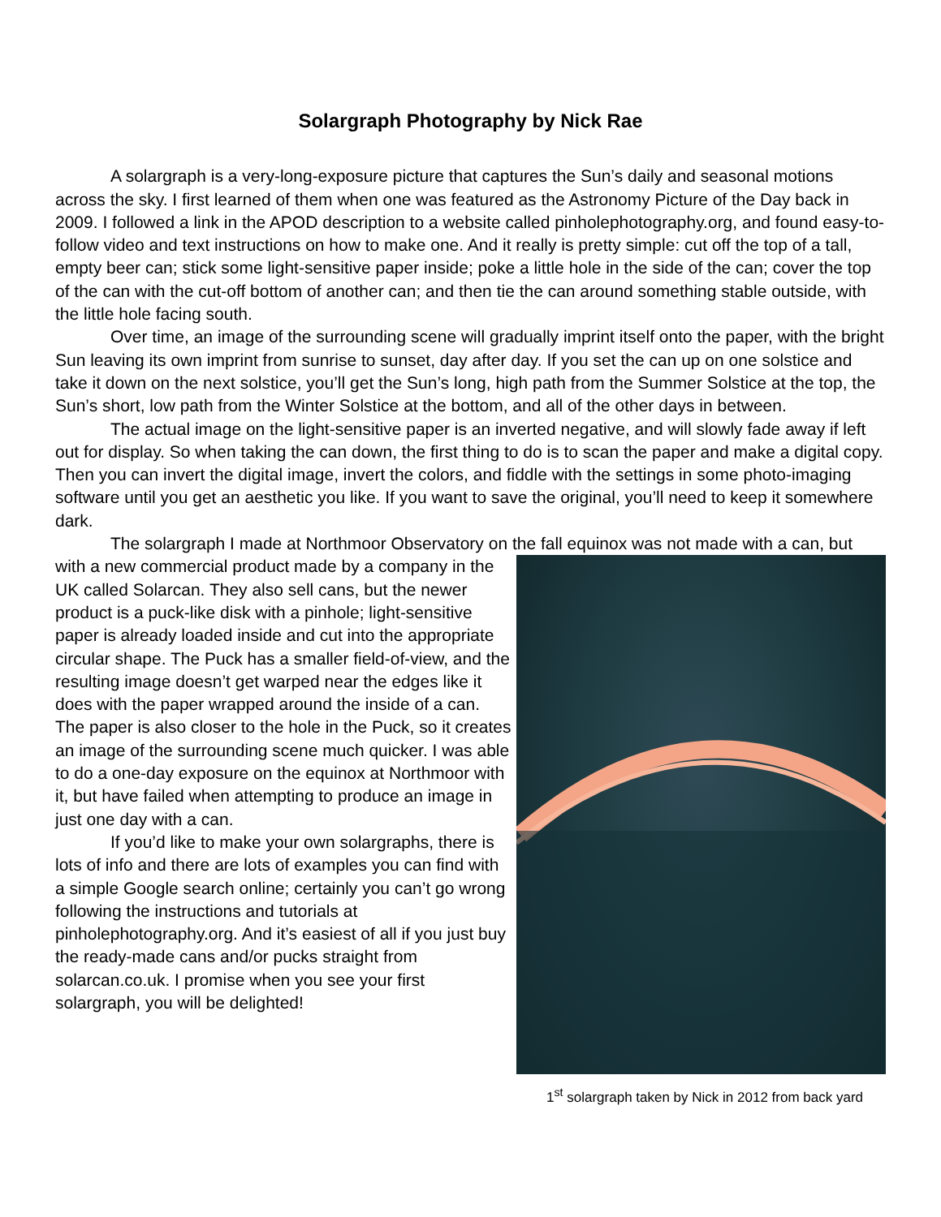Solargraph Photography by Nick Rae
A solargraph is a very-long-exposure picture that captures the Sun’s daily and seasonal motions across the sky. I first learned of them when one was featured as the Astronomy Picture of the Day back in 2009. I followed a link in the APOD description to a website called pinholephotography.org, and found easy-to-follow video and text instructions on how to make one. And it really is pretty simple: cut off the top of a tall, empty beer can; stick some light-sensitive paper inside; poke a little hole in the side of the can; cover the top of the can with the cut-off bottom of another can; and then tie the can around something stable outside, with the little hole facing south.
Over time, an image of the surrounding scene will gradually imprint itself onto the paper, with the bright Sun leaving its own imprint from sunrise to sunset, day after day. If you set the can up on one solstice and take it down on the next solstice, you’ll get the Sun’s long, high path from the Summer Solstice at the top, the Sun’s short, low path from the Winter Solstice at the bottom, and all of the other days in between.
The actual image on the light-sensitive paper is an inverted negative, and will slowly fade away if left out for display. So when taking the can down, the first thing to do is to scan the paper and make a digital copy. Then you can invert the digital image, invert the colors, and fiddle with the settings in some photo-imaging software until you get an aesthetic you like. If you want to save the original, you’ll need to keep it somewhere dark.
The solargraph I made at Northmoor Observatory on the fall equinox was not made 1<sup>st</sup> solargraph taken by Nick in 2012 from back yard with a can, but with a new commercial product made by a company in the UK called Solarcan. They also sell cans, but the newer product is a puck-like disk with a pinhole; light-sensitive paper is already loaded inside and cut into the appropriate circular shape. The Puck has a smaller field-of-view, and the resulting image doesn’t get warped near the edges like it does with the paper wrapped around the inside of a can. The paper is also closer to the hole in the Puck, so it creates an image of the surrounding scene much quicker. I was able to do a one-day exposure on the equinox at Northmoor with it, but have failed when attempting to produce an image in just one day with a can.
If you’d like to make your own solargraphs, there is lots of info and there are lots of examples you can find with a simple Google search online; certainly you can’t go wrong following the instructions and tutorials at pinholephotography.org. And it’s easiest of all if you just buy the ready-made cans and/or pucks straight from solarcan.co.uk. I promise when you see your first solargraph, you will be delighted!